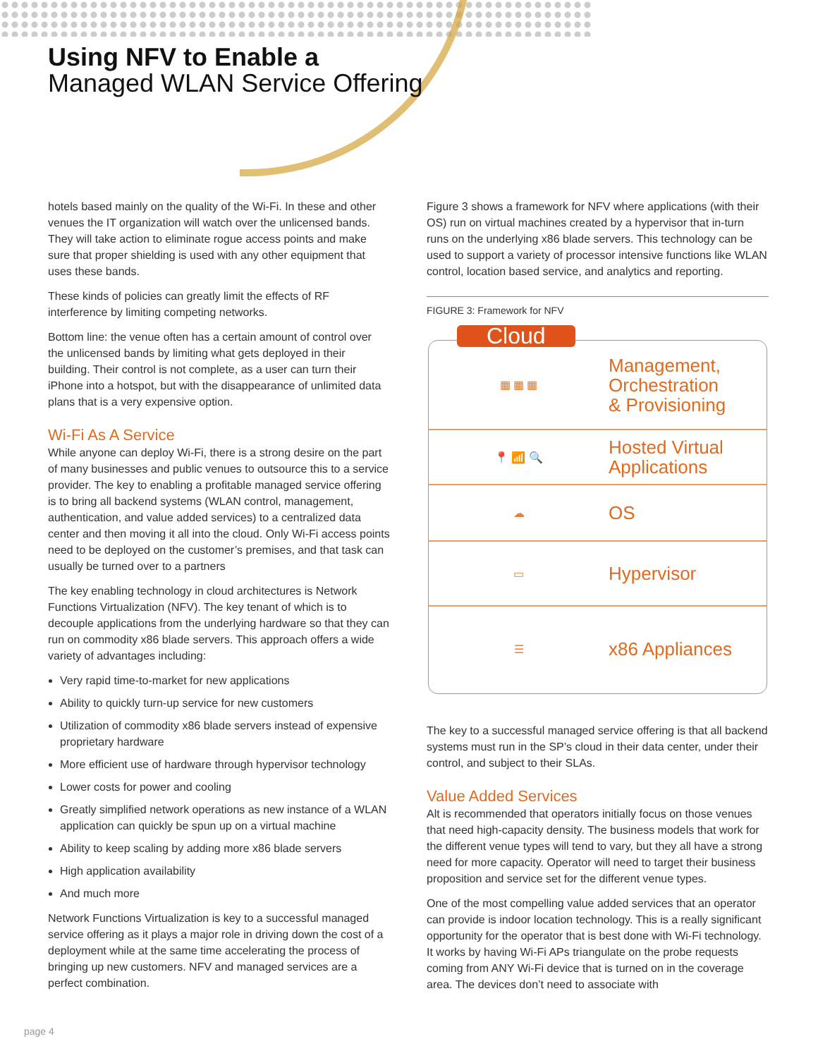Using NFV to Enable a
Managed WLAN Service Offering
hotels based mainly on the quality of the Wi-Fi. In these and other venues the IT organization will watch over the unlicensed bands. They will take action to eliminate rogue access points and make sure that proper shielding is used with any other equipment that uses these bands.
These kinds of policies can greatly limit the effects of RF interference by limiting competing networks.
Bottom line: the venue often has a certain amount of control over the unlicensed bands by limiting what gets deployed in their building. Their control is not complete, as a user can turn their iPhone into a hotspot, but with the disappearance of unlimited data plans that is a very expensive option.
Wi-Fi As A Service
While anyone can deploy Wi-Fi, there is a strong desire on the part of many businesses and public venues to outsource this to a service provider. The key to enabling a profitable managed service offering is to bring all backend systems (WLAN control, management, authentication, and value added services) to a centralized data center and then moving it all into the cloud. Only Wi-Fi access points need to be deployed on the customer’s premises, and that task can usually be turned over to a partners
The key enabling technology in cloud architectures is Network Functions Virtualization (NFV). The key tenant of which is to decouple applications from the underlying hardware so that they can run on commodity x86 blade servers. This approach offers a wide variety of advantages including:
Very rapid time-to-market for new applications
Ability to quickly turn-up service for new customers
Utilization of commodity x86 blade servers instead of expensive proprietary hardware
More efficient use of hardware through hypervisor technology
Lower costs for power and cooling
Greatly simplified network operations as new instance of a WLAN application can quickly be spun up on a virtual machine
Ability to keep scaling by adding more x86 blade servers
High application availability
And much more
Network Functions Virtualization is key to a successful managed service offering as it plays a major role in driving down the cost of a deployment while at the same time accelerating the process of bringing up new customers. NFV and managed services are a perfect combination.
Figure 3 shows a framework for NFV where applications (with their OS) run on virtual machines created by a hypervisor that in-turn runs on the underlying x86 blade servers. This technology can be used to support a variety of processor intensive functions like WLAN control, location based service, and analytics and reporting.
FIGURE 3: Framework for NFV
Cloud
▦ ▦ ▦
Management,
Orchestration
& Provisioning
📍 📶 🔍
Hosted Virtual
Applications
☁
OS
▭
Hypervisor
☰
x86 Appliances
The key to a successful managed service offering is that all backend systems must run in the SP’s cloud in their data center, under their control, and subject to their SLAs.
Value Added Services
Alt is recommended that operators initially focus on those venues that need high-capacity density. The business models that work for the different venue types will tend to vary, but they all have a strong need for more capacity. Operator will need to target their business proposition and service set for the different venue types.
One of the most compelling value added services that an operator can provide is indoor location technology. This is a really significant opportunity for the operator that is best done with Wi-Fi technology. It works by having Wi-Fi APs triangulate on the probe requests coming from ANY Wi-Fi device that is turned on in the coverage area. The devices don’t need to associate with
page 4